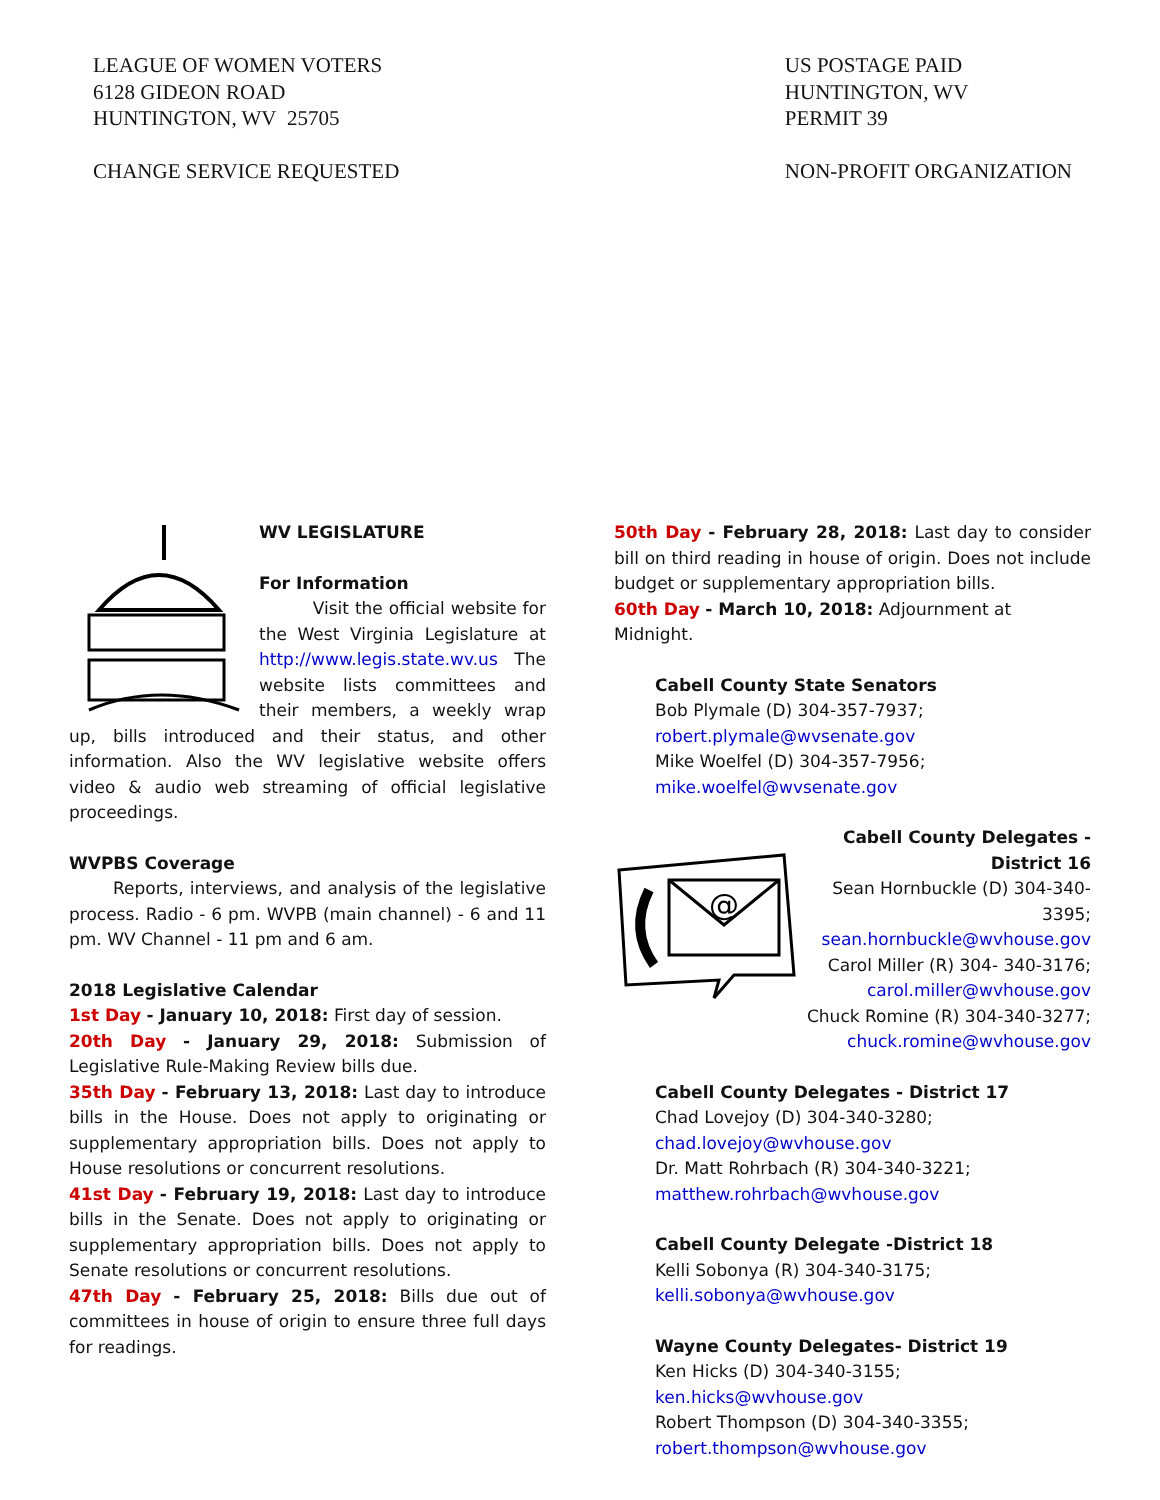LEAGUE OF WOMEN VOTERS
6128 GIDEON ROAD
HUNTINGTON, WV 25705
CHANGE SERVICE REQUESTED
US POSTAGE PAID
HUNTINGTON, WV
PERMIT 39
NON-PROFIT ORGANIZATION
WV LEGISLATURE
For Information
Visit the official website for the West Virginia Legislature at http://www.legis.state.wv.us The website lists committees and their members, a weekly wrap up, bills introduced and their status, and other information. Also the WV legislative website offers video & audio web streaming of official legislative proceedings.
WVPBS Coverage
Reports, interviews, and analysis of the legislative process. Radio - 6 pm. WVPB (main channel) - 6 and 11 pm. WV Channel - 11 pm and 6 am.
2018 Legislative Calendar
1st Day - January 10, 2018: First day of session.
20th Day - January 29, 2018: Submission of Legislative Rule-Making Review bills due.
35th Day - February 13, 2018: Last day to introduce bills in the House. Does not apply to originating or supplementary appropriation bills. Does not apply to House resolutions or concurrent resolutions.
41st Day - February 19, 2018: Last day to introduce bills in the Senate. Does not apply to originating or supplementary appropriation bills. Does not apply to Senate resolutions or concurrent resolutions.
47th Day - February 25, 2018: Bills due out of committees in house of origin to ensure three full days for readings.
50th Day - February 28, 2018: Last day to consider bill on third reading in house of origin. Does not include budget or supplementary appropriation bills.
60th Day - March 10, 2018: Adjournment at Midnight.
Cabell County State Senators
Bob Plymale (D) 304-357-7937;
robert.plymale@wvsenate.gov
Mike Woelfel (D) 304-357-7956;
mike.woelfel@wvsenate.gov
@
Cabell County Delegates - District 16
Sean Hornbuckle (D) 304-340-3395;
sean.hornbuckle@wvhouse.gov
Carol Miller (R) 304- 340-3176;
carol.miller@wvhouse.gov
Chuck Romine (R) 304-340-3277;
chuck.romine@wvhouse.gov
Cabell County Delegates - District 17
Chad Lovejoy (D) 304-340-3280;
chad.lovejoy@wvhouse.gov
Dr. Matt Rohrbach (R) 304-340-3221;
matthew.rohrbach@wvhouse.gov
Cabell County Delegate -District 18
Kelli Sobonya (R) 304-340-3175;
kelli.sobonya@wvhouse.gov
Wayne County Delegates- District 19
Ken Hicks (D) 304-340-3155;
ken.hicks@wvhouse.gov
Robert Thompson (D) 304-340-3355;
robert.thompson@wvhouse.gov